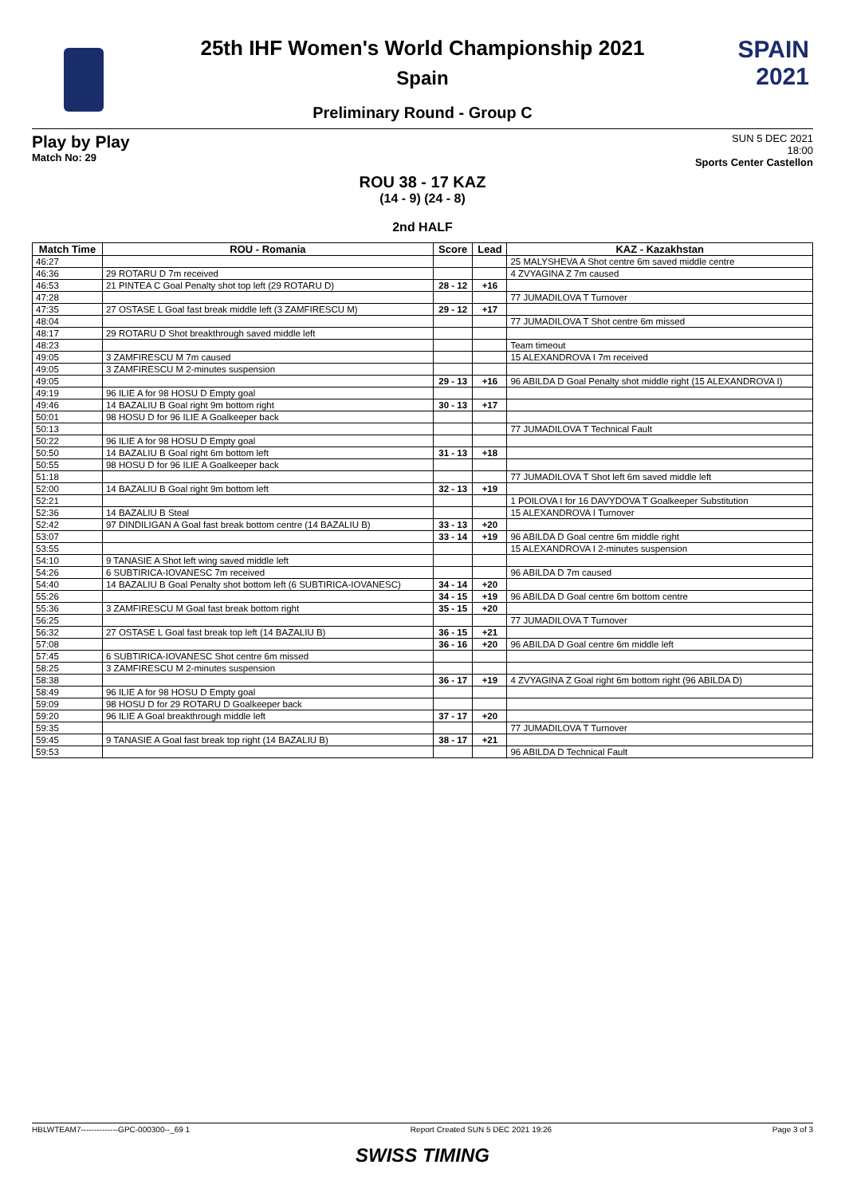SPAIN
2021
25th IHF Women's World Championship 2021
Spain
Preliminary Round - Group C
Play by Play
Match No: 29
SUN 5 DEC 2021
18:00
Sports Center Castellon
ROU 38 - 17 KAZ
(14 - 9) (24 - 8)
2nd HALF
| Match Time | ROU - Romania | Score | Lead | KAZ - Kazakhstan |
| --- | --- | --- | --- | --- |
| 46:27 | | | | 25 MALYSHEVA A Shot centre 6m saved middle centre |
| 46:36 | 29 ROTARU D 7m received | | | 4 ZVYAGINA Z 7m caused |
| 46:53 | 21 PINTEA C Goal Penalty shot top left (29 ROTARU D) | 28 - 12 | +16 | |
| 47:28 | | | | 77 JUMADILOVA T Turnover |
| 47:35 | 27 OSTASE L Goal fast break middle left (3 ZAMFIRESCU M) | 29 - 12 | +17 | |
| 48:04 | | | | 77 JUMADILOVA T Shot centre 6m missed |
| 48:17 | 29 ROTARU D Shot breakthrough saved middle left | | | |
| 48:23 | | | | Team timeout |
| 49:05 | 3 ZAMFIRESCU M 7m caused | | | 15 ALEXANDROVA I 7m received |
| 49:05 | 3 ZAMFIRESCU M 2-minutes suspension | | | |
| 49:05 | | 29 - 13 | +16 | 96 ABILDA D Goal Penalty shot middle right (15 ALEXANDROVA I) |
| 49:19 | 96 ILIE A for 98 HOSU D Empty goal | | | |
| 49:46 | 14 BAZALIU B Goal right 9m bottom right | 30 - 13 | +17 | |
| 50:01 | 98 HOSU D for 96 ILIE A Goalkeeper back | | | |
| 50:13 | | | | 77 JUMADILOVA T Technical Fault |
| 50:22 | 96 ILIE A for 98 HOSU D Empty goal | | | |
| 50:50 | 14 BAZALIU B Goal right 6m bottom left | 31 - 13 | +18 | |
| 50:55 | 98 HOSU D for 96 ILIE A Goalkeeper back | | | |
| 51:18 | | | | 77 JUMADILOVA T Shot left 6m saved middle left |
| 52:00 | 14 BAZALIU B Goal right 9m bottom left | 32 - 13 | +19 | |
| 52:21 | | | | 1 POILOVA I for 16 DAVYDOVA T Goalkeeper Substitution |
| 52:36 | 14 BAZALIU B Steal | | | 15 ALEXANDROVA I Turnover |
| 52:42 | 97 DINDILIGAN A Goal fast break bottom centre (14 BAZALIU B) | 33 - 13 | +20 | |
| 53:07 | | 33 - 14 | +19 | 96 ABILDA D Goal centre 6m middle right |
| 53:55 | | | | 15 ALEXANDROVA I 2-minutes suspension |
| 54:10 | 9 TANASIE A Shot left wing saved middle left | | | |
| 54:26 | 6 SUBTIRICA-IOVANESC 7m received | | | 96 ABILDA D 7m caused |
| 54:40 | 14 BAZALIU B Goal Penalty shot bottom left (6 SUBTIRICA-IOVANESC) | 34 - 14 | +20 | |
| 55:26 | | 34 - 15 | +19 | 96 ABILDA D Goal centre 6m bottom centre |
| 55:36 | 3 ZAMFIRESCU M Goal fast break bottom right | 35 - 15 | +20 | |
| 56:25 | | | | 77 JUMADILOVA T Turnover |
| 56:32 | 27 OSTASE L Goal fast break top left (14 BAZALIU B) | 36 - 15 | +21 | |
| 57:08 | | 36 - 16 | +20 | 96 ABILDA D Goal centre 6m middle left |
| 57:45 | 6 SUBTIRICA-IOVANESC Shot centre 6m missed | | | |
| 58:25 | 3 ZAMFIRESCU M 2-minutes suspension | | | |
| 58:38 | | 36 - 17 | +19 | 4 ZVYAGINA Z Goal right 6m bottom right (96 ABILDA D) |
| 58:49 | 96 ILIE A for 98 HOSU D Empty goal | | | |
| 59:09 | 98 HOSU D for 29 ROTARU D Goalkeeper back | | | |
| 59:20 | 96 ILIE A Goal breakthrough middle left | 37 - 17 | +20 | |
| 59:35 | | | | 77 JUMADILOVA T Turnover |
| 59:45 | 9 TANASIE A Goal fast break top right (14 BAZALIU B) | 38 - 17 | +21 | |
| 59:53 | | | | 96 ABILDA D Technical Fault |
HBLWTEAM7--------------GPC-000300--_69 1 Report Created SUN 5 DEC 2021 19:26 Page 3 of 3
SWISS TIMING